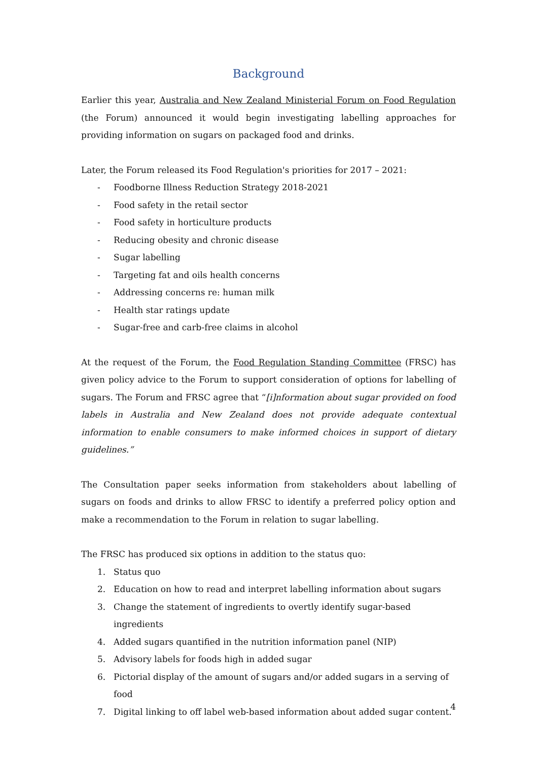Background
Earlier this year, Australia and New Zealand Ministerial Forum on Food Regulation (the Forum) announced it would begin investigating labelling approaches for providing information on sugars on packaged food and drinks.
Later, the Forum released its Food Regulation's priorities for 2017 – 2021:
- Foodborne Illness Reduction Strategy 2018-2021
- Food safety in the retail sector
- Food safety in horticulture products
- Reducing obesity and chronic disease
- Sugar labelling
- Targeting fat and oils health concerns
- Addressing concerns re: human milk
- Health star ratings update
- Sugar-free and carb-free claims in alcohol
At the request of the Forum, the Food Regulation Standing Committee (FRSC) has given policy advice to the Forum to support consideration of options for labelling of sugars. The Forum and FRSC agree that “[i]nformation about sugar provided on food labels in Australia and New Zealand does not provide adequate contextual information to enable consumers to make informed choices in support of dietary guidelines.”
The Consultation paper seeks information from stakeholders about labelling of sugars on foods and drinks to allow FRSC to identify a preferred policy option and make a recommendation to the Forum in relation to sugar labelling.
The FRSC has produced six options in addition to the status quo:
1. Status quo
2. Education on how to read and interpret labelling information about sugars
3. Change the statement of ingredients to overtly identify sugar-based ingredients
4. Added sugars quantified in the nutrition information panel (NIP)
5. Advisory labels for foods high in added sugar
6. Pictorial display of the amount of sugars and/or added sugars in a serving of food
7. Digital linking to off label web-based information about added sugar content.
4